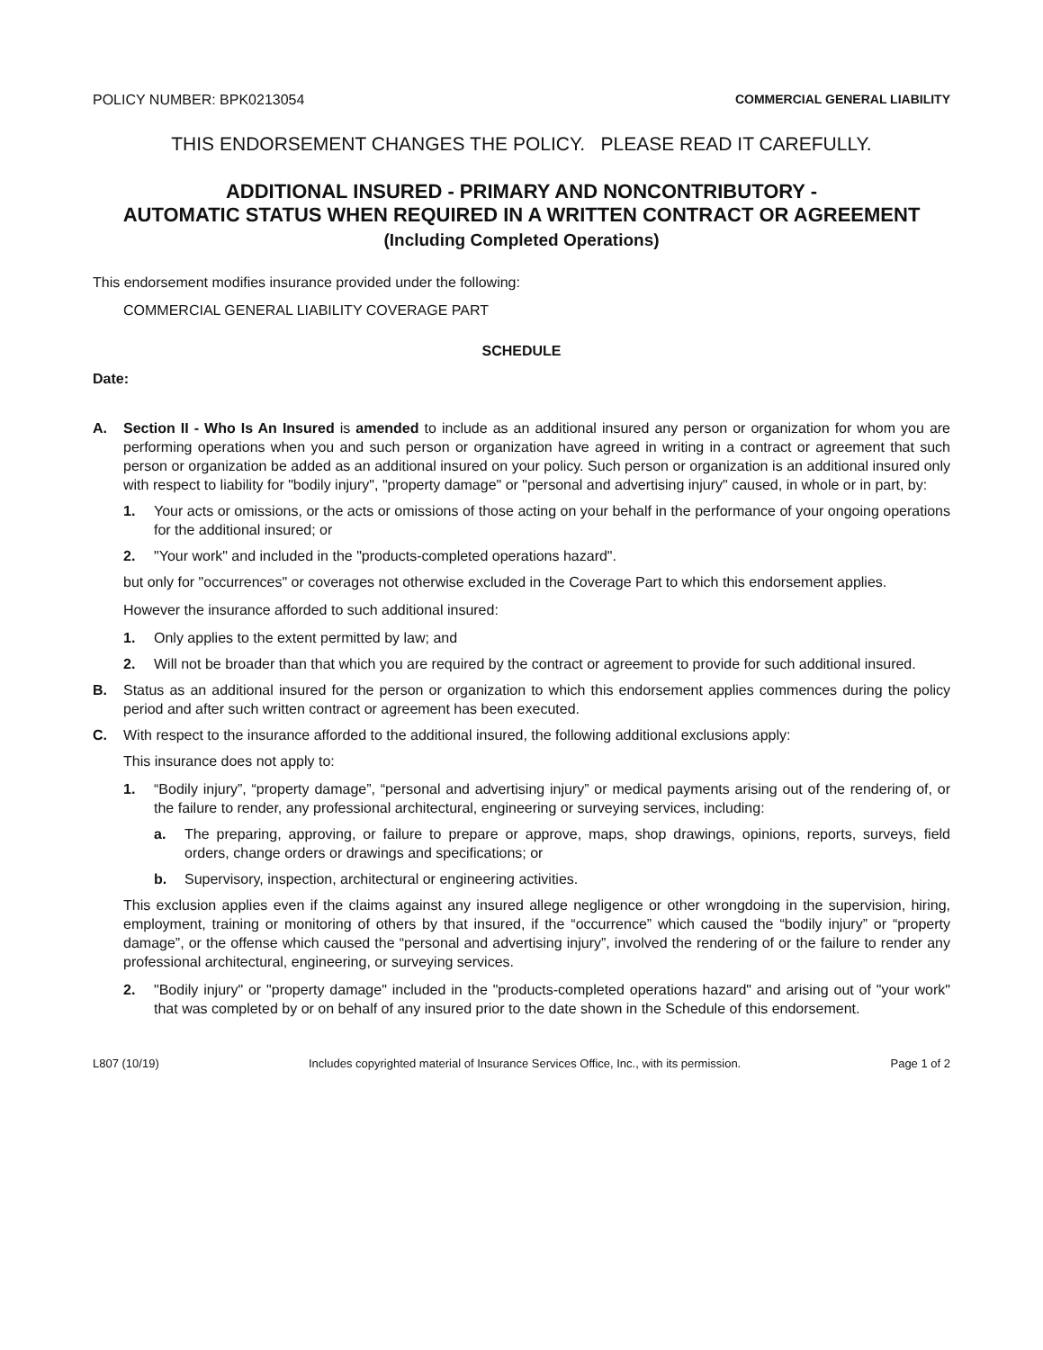POLICY NUMBER: BPK0213054 COMMERCIAL GENERAL LIABILITY
THIS ENDORSEMENT CHANGES THE POLICY. PLEASE READ IT CAREFULLY.
ADDITIONAL INSURED - PRIMARY AND NONCONTRIBUTORY -
AUTOMATIC STATUS WHEN REQUIRED IN A WRITTEN CONTRACT OR AGREEMENT
(Including Completed Operations)
This endorsement modifies insurance provided under the following:
COMMERCIAL GENERAL LIABILITY COVERAGE PART
SCHEDULE
Date:
A. Section II - Who Is An Insured is amended to include as an additional insured any person or organization for whom you are performing operations when you and such person or organization have agreed in writing in a contract or agreement that such person or organization be added as an additional insured on your policy. Such person or organization is an additional insured only with respect to liability for "bodily injury", "property damage" or "personal and advertising injury" caused, in whole or in part, by:
1. Your acts or omissions, or the acts or omissions of those acting on your behalf in the performance of your ongoing operations for the additional insured; or
2. "Your work" and included in the "products-completed operations hazard".
but only for "occurrences" or coverages not otherwise excluded in the Coverage Part to which this endorsement applies.
However the insurance afforded to such additional insured:
1. Only applies to the extent permitted by law; and
2. Will not be broader than that which you are required by the contract or agreement to provide for such additional insured.
B. Status as an additional insured for the person or organization to which this endorsement applies commences during the policy period and after such written contract or agreement has been executed.
C. With respect to the insurance afforded to the additional insured, the following additional exclusions apply:
This insurance does not apply to:
1. “Bodily injury”, “property damage”, “personal and advertising injury” or medical payments arising out of the rendering of, or the failure to render, any professional architectural, engineering or surveying services, including:
a. The preparing, approving, or failure to prepare or approve, maps, shop drawings, opinions, reports, surveys, field orders, change orders or drawings and specifications; or
b. Supervisory, inspection, architectural or engineering activities.
This exclusion applies even if the claims against any insured allege negligence or other wrongdoing in the supervision, hiring, employment, training or monitoring of others by that insured, if the “occurrence” which caused the “bodily injury” or “property damage”, or the offense which caused the “personal and advertising injury”, involved the rendering of or the failure to render any professional architectural, engineering, or surveying services.
2. "Bodily injury" or "property damage" included in the "products-completed operations hazard" and arising out of "your work" that was completed by or on behalf of any insured prior to the date shown in the Schedule of this endorsement.
L807 (10/19) Includes copyrighted material of Insurance Services Office, Inc., with its permission. Page 1 of 2